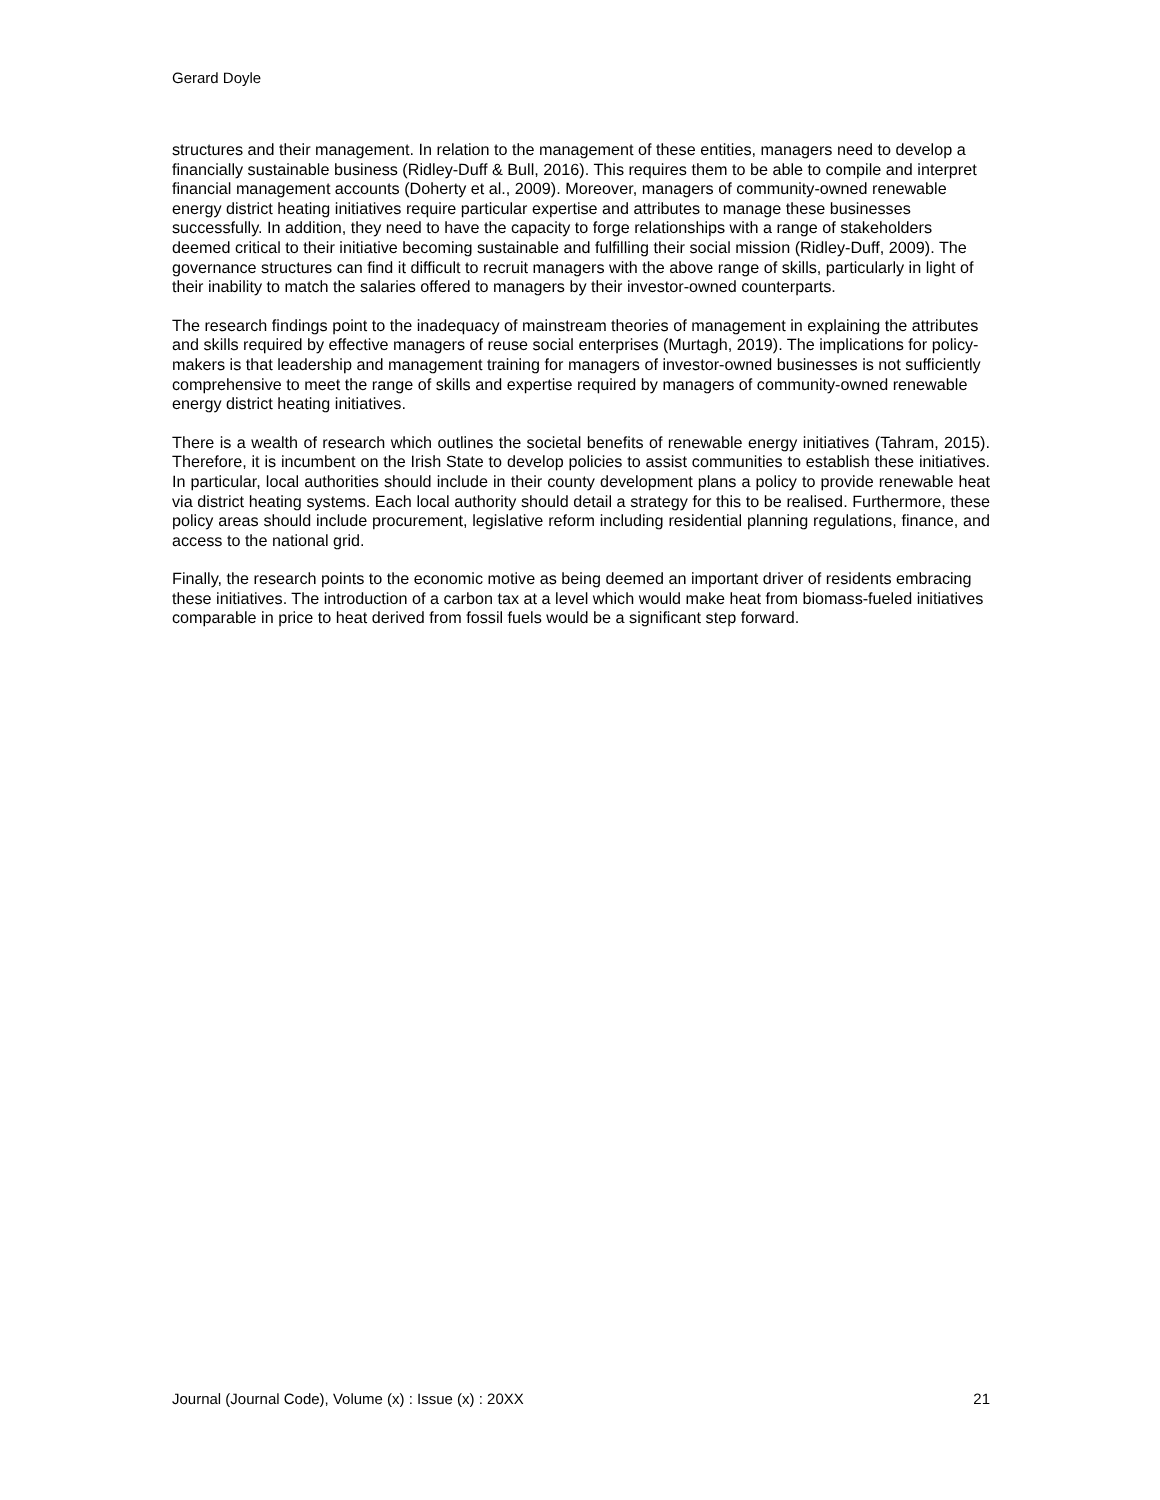Gerard Doyle
structures and their management. In relation to the management of these entities, managers need to develop a financially sustainable business (Ridley-Duff & Bull, 2016). This requires them to be able to compile and interpret financial management accounts (Doherty et al., 2009). Moreover, managers of community-owned renewable energy district heating initiatives require particular expertise and attributes to manage these businesses successfully. In addition, they need to have the capacity to forge relationships with a range of stakeholders deemed critical to their initiative becoming sustainable and fulfilling their social mission (Ridley-Duff, 2009). The governance structures can find it difficult to recruit managers with the above range of skills, particularly in light of their inability to match the salaries offered to managers by their investor-owned counterparts.
The research findings point to the inadequacy of mainstream theories of management in explaining the attributes and skills required by effective managers of reuse social enterprises (Murtagh, 2019). The implications for policy-makers is that leadership and management training for managers of investor-owned businesses is not sufficiently comprehensive to meet the range of skills and expertise required by managers of community-owned renewable energy district heating initiatives.
There is a wealth of research which outlines the societal benefits of renewable energy initiatives (Tahram, 2015). Therefore, it is incumbent on the Irish State to develop policies to assist communities to establish these initiatives. In particular, local authorities should include in their county development plans a policy to provide renewable heat via district heating systems. Each local authority should detail a strategy for this to be realised. Furthermore, these policy areas should include procurement, legislative reform including residential planning regulations, finance, and access to the national grid.
Finally, the research points to the economic motive as being deemed an important driver of residents embracing these initiatives. The introduction of a carbon tax at a level which would make heat from biomass-fueled initiatives comparable in price to heat derived from fossil fuels would be a significant step forward.
Journal (Journal Code), Volume (x) : Issue (x) : 20XX 21